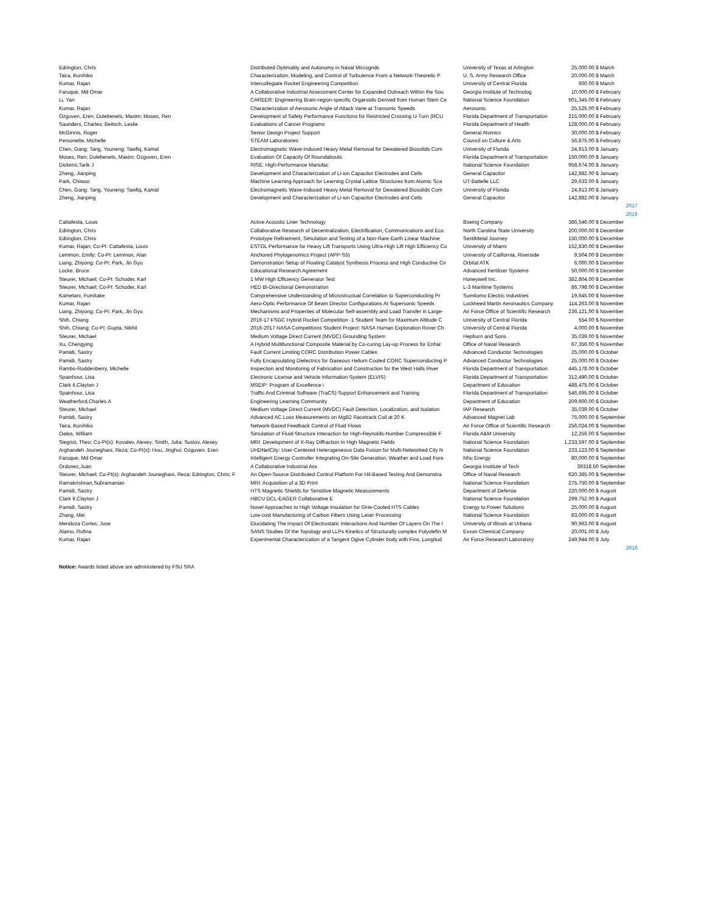| Edrington, Chris | Distributed Optimality and Autonomy in Naval Microgrids | University of Texas at Arlington | 25,000.00 $ | March |
| Taira, Kunihiko | Characterization, Modeling, and Control of Turbulence From a Network-Theoretic P | U. S. Army Research Office | 20,000.00 $ | March |
| Kumar, Rajan | Intercollegiate Rocket Engineering Competition | University of Central Florida | 600.00 $ | March |
| Faruque, Md Omar | A Collaborative Industrial Assessment Center for Expanded Outreach Within the Sou | Georgia Institute of Technolog | 10,000.00 $ | February |
| Li, Yan | CAREER: Engineering Brain-region-specific Organoids Derived from Human Stem Ce | National Science Foundation | 501,345.00 $ | February |
| Kumar, Rajan | Characterization of Aerosonic Angle of Attack Vane at Transonic Speeds | Aerosonic | 25,525.00 $ | February |
| Ozguven, Eren; Dulebenets, Maxim; Moses, Ren | Development of Safety Performance Functions for Restricted Crossing U-Turn (RCU | Florida Department of Transportation | 215,000.00 $ | February |
| Saunders, Charles; Beitsch, Leslie | Evaluations of Cancer Programs | Florida Department of Health | 128,000.00 $ | February |
| McGinnis, Roger | Senior Design Project Support | General Atomics | 30,000.00 $ | February |
| Personette, Michelle | STEAM Laboratories | Council on Culture & Arts | 56,875.00 $ | February |
| Chen, Gang; Tang, Youneng; Tawfiq, Kamal | Electromagnetic Wave-Induced Heavy Metal Removal for Dewatered Biosolids Com | University of Florida | 24,913.00 $ | January |
| Moses, Ren; Dulebenets, Maxim; Ozguven, Eren | Evaluation Of Capacity Of Roundabouts | Florida Department of Transportation | 150,000.00 $ | January |
| Dickens,Tarik J | RISE: High-Performance Manufac | National Science Foundation | 958,674.00 $ | January |
| Zheng, Jianping | Development and Characterization of Li-ion Capacitor Electrodes and Cells | General Capacitor | 142,882.00 $ | January |
| Park, Chiwoo | Machine Learning Approach for Learning Crystal Lattice Structures from Atomic Sca | UT-Battelle LLC | 29,633.00 $ | January |
| Chen, Gang; Tang, Youneng; Tawfiq, Kamal | Electromagnetic Wave-Induced Heavy Metal Removal for Dewatered Biosolids Com | University of Florida | 24,913.00 $ | January |
| Zheng, Jianping | Development and Characterization of Li-ion Capacitor Electrodes and Cells | General Capacitor | 142,882.00 $ | January |
| | | | | 2017 |
| | | | | 2016 |
| Cattafesta, Louis | Active Acoustic Liner Technology | Boeing Company | 386,546.00 $ | December |
| Edrington, Chris | Collaborative Research of Decentralization, Electrification, Communications and Eco | North Carolina State University | 200,000.00 $ | December |
| Edrington, Chris | Prototype Refinement, Simulation and Testing of a Non-Rare-Earth Linear Machine | SentiMetal Journey | 150,000.00 $ | December |
| Kumar, Rajan; Co-PI: Cattafesta, Louis | ESTOL Performance for Heavy Lift Transports Using Ultra-High Lift High Efficiency Co | University of Miami | 152,830.00 $ | December |
| Lemmon, Emily; Co-PI: Lemmon, Alan | Anchored Phylogenomics Project (APP-S5) | University of California, Riverside | 9,504.00 $ | December |
| Liang, Zhiyong; Co-PI: Park, Jin Gyu | Demonstration Setup of Floating Catalyst Synthesis Process and High Conductive Cn | Orbital ATK | 6,000.00 $ | December |
| Locke, Bruce | Educational Research Agreement | Advanced Fertilizer Systems | 50,000.00 $ | December |
| Steurer, Michael; Co-PI: Schoder, Karl | 1 MW High Efficiency Generator Test | Honeywell Inc. | 382,804.00 $ | December |
| Steurer, Michael; Co-PI: Schoder, Karl | HED Bi-Directional Demonstration | L-3 Maritime Systems | 86,798.00 $ | December |
| Kametani, Fumitake | Comprehensive Understanding of Microstructual Correlation to Superconducting Pr | Sumitomo Electric Industries | 19,645.00 $ | November |
| Kumar, Rajan | Aero-Optic Performance Of Beam Director Configurations At Supersonic Speeds | Lockheed Martin Aeronautics Company | 114,263.00 $ | November |
| Liang, Zhiyong; Co-PI: Park, Jin Gyu | Mechanisms and Properties of Molecular Self-assembly and Load Transfer in Large- | Air Force Office of Scientific Research | 236,121.00 $ | November |
| Shih, Chiang | 2016-17 FSGC Hybrid Rocket Competition -1 Student Team for Maximum Altitude C | University of Central Florida | 554.00 $ | November |
| Shih, Chiang; Co-PI: Gupta, Nikhil | 2016-2017 NASA Competitions Student Project: NASA Human Exploration Rover Ch | University of Central Florida | 4,000.00 $ | November |
| Steurer, Michael | Medium Voltage Direct Current (MVDC) Grounding System | Hepburn and Sons | 35,039.00 $ | November |
| Xu, Chengying | A Hybrid Multifunctional Composite Material by Co-curing Lay-up Process for Enhar | Office of Naval Research | 67,356.00 $ | November |
| Pamidi, Sastry | Fault Current Limiting CORC Distribution Power Cables | Advanced Conductor Technologies | 25,000.00 $ | October |
| Pamidi, Sastry | Fully Encapsulating Dielectrics for Gaseous Helium Cooled CORC Superconducting P | Advanced Conductor Technologies | 25,000.00 $ | October |
| Rambo-Roddenberry, Michelle | Inspection and Monitoring of Fabrication and Construction for the West Halls River | Florida Department of Transportation | 445,178.00 $ | October |
| Spainhour, Lisa | Electronic License and Vehicle Information System (ELVIS) | Florida Department of Transportation | 312,490.00 $ | October |
| Clark II,Clayton J | MSEIP: Program of Excellence i | Department of Education | 488,475.00 $ | October |
| Spainhour, Lisa | Traffic And Criminal Software (TraCS) Support Enhancement and Training | Florida Department of Transportation | 546,695.00 $ | October |
| Weatherford,Charles A | Engineering Learning Community | Department of Education | 209,600.00 $ | October |
| Steurer, Michael | Medium Voltage Direct Current (MVDC) Fault Detection, Localization, and Isolation | IAP Research | 35,039.00 $ | October |
| Pamidi, Sastry | Advanced AC Loss Measurements on MgB2 Racetrack Coil at 20 K | Advanced Magnet Lab | 75,000.00 $ | September |
| Taira, Kunihiko | Network-Based Feedback Control of Fluid Flows | Air Force Office of Scientific Research | 256,024.00 $ | September |
| Oates, William | Simulation of Fluid-Structure Interaction for High-Reynolds-Number Compressible F | Florida A&M University | 12,256.00 $ | September |
| Siegrist, Theo; Co-PI(s): Kovalev, Alexey; Smith, Julia; Suslov, Alexey | MRI: Development of X-Ray Diffraction In High Magnetic Fields | National Science Foundation | 1,233,597.00 $ | September |
| Arghandeh Jouneghani, Reza; Co-PI(s): Hou, Jinghui; Ozguven, Eren | UHDNetCity: User-Centered Heterogeneous Data Fusion for Multi-Networked City N | National Science Foundation | 233,123.00 $ | September |
| Faruque, Md Omar | Intelligent Energy Controller Integrating On-Site Generation, Weather and Load Fore | Nhu Energy | 80,000.00 $ | September |
| Ordonez,Juan | A Collaborative Industrial Ass | Georgia Institute of Tech | 39318.50 | September |
| Steurer, Michael; Co-PI(s): Arghandeh Jouneghani, Reza; Edrington, Chris; F | An Open-Source Distributed Control Platform For Hil-Based Testing And Demonstra | Office of Naval Research | 620,385.00 $ | September |
| Ramakrishnan,Subramanian | MRI: Acquisition of a 3D Print | National Science Foundation | 275,750.00 $ | September |
| Pamidi, Sastry | HTS Magnetic Shields for Sensitive Magnetic Measurements | Department of Defense | 220,000.00 $ | August |
| Clark II,Clayton J | HBCU DCL-EAGER Collaborative E | National Science Foundation | 299,752.00 $ | August |
| Pamidi, Sastry | Novel Approaches to High Voltage Insulation for GHe-Cooled HTS Cables | Energy to Power Solutions | 25,000.00 $ | August |
| Zhang, Mei | Low-cost Manufacturing of Carbon Fibers Using Laser Processing | National Science Foundation | 83,000.00 $ | August |
| Mendoza Cortes, Jose | Elucidating The Impact Of Electrostatic Interactions And Number Of Layers On The I | University of Illinois at Urbana | 90,963.00 $ | August |
| Alamo, Rufina | SANS Studies Of the Topology and LLPs Kinetics of Structurally complex Polyolefin M | Exxon Chemical Company | 20,001.00 $ | July |
| Kumar, Rajan | Experimental Characterization of a Tangent Ogive Cylinder body with Fins, Longitud | Air Force Research Laboratory | 249,944.00 $ | July |
| | | | | 2016 |
Notice: Awards listed above are administered by FSU SRA